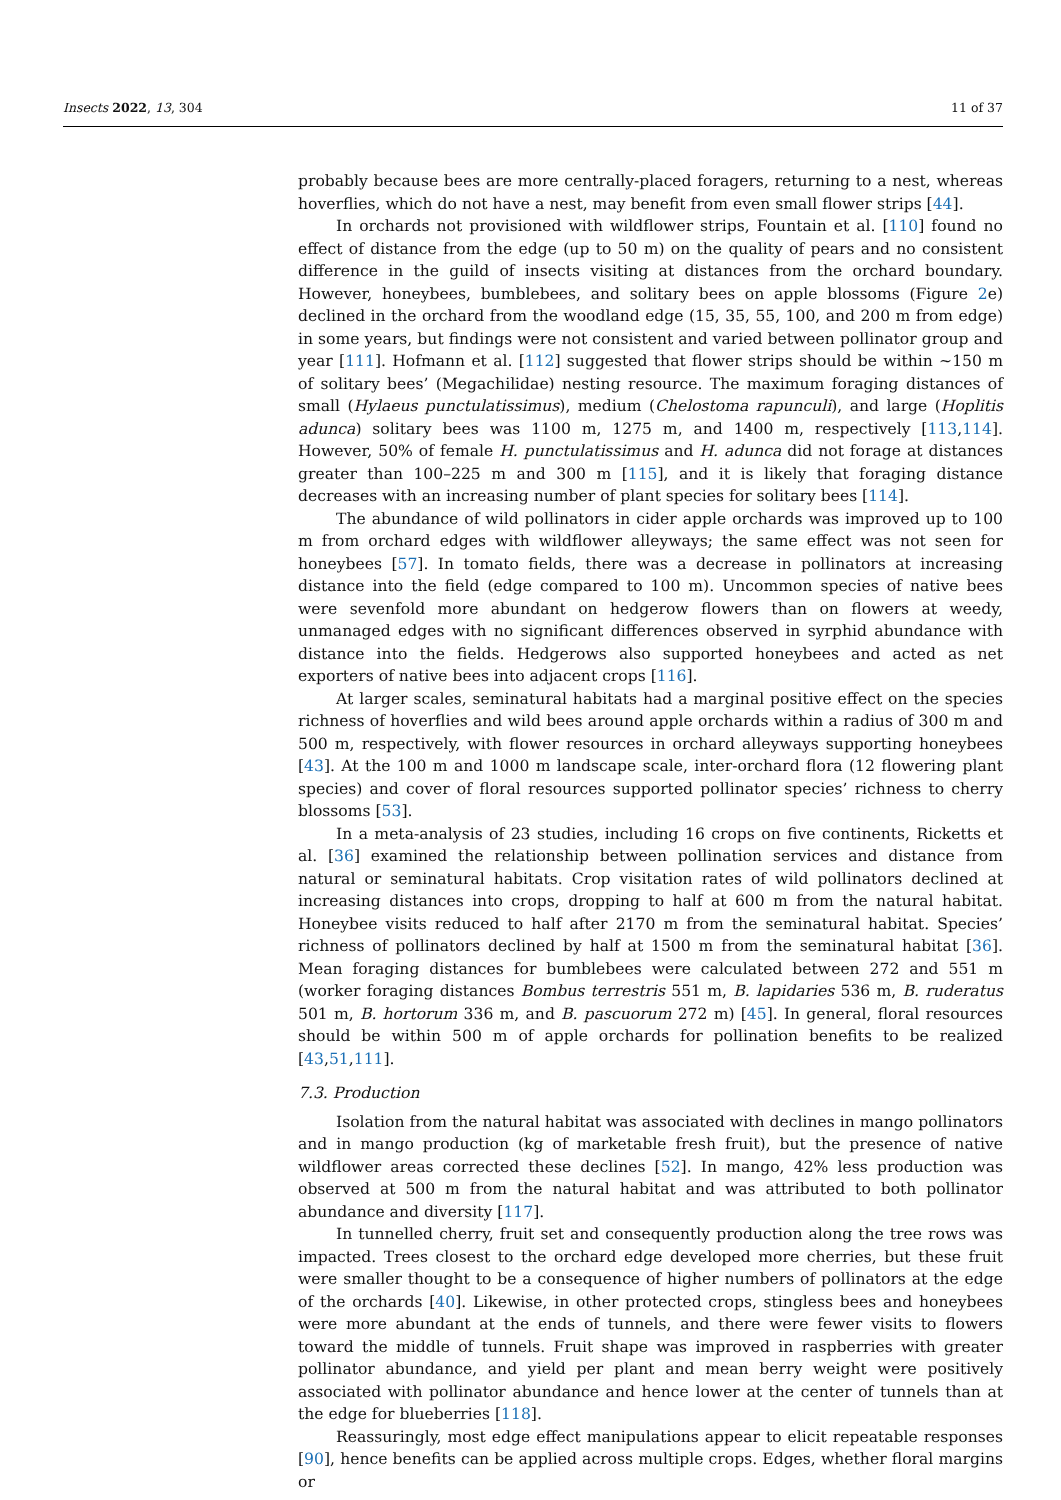Insects 2022, 13, 304 11 of 37
probably because bees are more centrally-placed foragers, returning to a nest, whereas hoverflies, which do not have a nest, may benefit from even small flower strips [44].
In orchards not provisioned with wildflower strips, Fountain et al. [110] found no effect of distance from the edge (up to 50 m) on the quality of pears and no consistent difference in the guild of insects visiting at distances from the orchard boundary. However, honeybees, bumblebees, and solitary bees on apple blossoms (Figure 2e) declined in the orchard from the woodland edge (15, 35, 55, 100, and 200 m from edge) in some years, but findings were not consistent and varied between pollinator group and year [111]. Hofmann et al. [112] suggested that flower strips should be within ~150 m of solitary bees’ (Megachilidae) nesting resource. The maximum foraging distances of small (Hylaeus punctulatissimus), medium (Chelostoma rapunculi), and large (Hoplitis adunca) solitary bees was 1100 m, 1275 m, and 1400 m, respectively [113,114]. However, 50% of female H. punctulatissimus and H. adunca did not forage at distances greater than 100–225 m and 300 m [115], and it is likely that foraging distance decreases with an increasing number of plant species for solitary bees [114].
The abundance of wild pollinators in cider apple orchards was improved up to 100 m from orchard edges with wildflower alleyways; the same effect was not seen for honeybees [57]. In tomato fields, there was a decrease in pollinators at increasing distance into the field (edge compared to 100 m). Uncommon species of native bees were sevenfold more abundant on hedgerow flowers than on flowers at weedy, unmanaged edges with no significant differences observed in syrphid abundance with distance into the fields. Hedgerows also supported honeybees and acted as net exporters of native bees into adjacent crops [116].
At larger scales, seminatural habitats had a marginal positive effect on the species richness of hoverflies and wild bees around apple orchards within a radius of 300 m and 500 m, respectively, with flower resources in orchard alleyways supporting honeybees [43]. At the 100 m and 1000 m landscape scale, inter-orchard flora (12 flowering plant species) and cover of floral resources supported pollinator species’ richness to cherry blossoms [53].
In a meta-analysis of 23 studies, including 16 crops on five continents, Ricketts et al. [36] examined the relationship between pollination services and distance from natural or seminatural habitats. Crop visitation rates of wild pollinators declined at increasing distances into crops, dropping to half at 600 m from the natural habitat. Honeybee visits reduced to half after 2170 m from the seminatural habitat. Species’ richness of pollinators declined by half at 1500 m from the seminatural habitat [36]. Mean foraging distances for bumblebees were calculated between 272 and 551 m (worker foraging distances Bombus terrestris 551 m, B. lapidaries 536 m, B. ruderatus 501 m, B. hortorum 336 m, and B. pascuorum 272 m) [45]. In general, floral resources should be within 500 m of apple orchards for pollination benefits to be realized [43,51,111].
7.3. Production
Isolation from the natural habitat was associated with declines in mango pollinators and in mango production (kg of marketable fresh fruit), but the presence of native wildflower areas corrected these declines [52]. In mango, 42% less production was observed at 500 m from the natural habitat and was attributed to both pollinator abundance and diversity [117].
In tunnelled cherry, fruit set and consequently production along the tree rows was impacted. Trees closest to the orchard edge developed more cherries, but these fruit were smaller thought to be a consequence of higher numbers of pollinators at the edge of the orchards [40]. Likewise, in other protected crops, stingless bees and honeybees were more abundant at the ends of tunnels, and there were fewer visits to flowers toward the middle of tunnels. Fruit shape was improved in raspberries with greater pollinator abundance, and yield per plant and mean berry weight were positively associated with pollinator abundance and hence lower at the center of tunnels than at the edge for blueberries [118].
Reassuringly, most edge effect manipulations appear to elicit repeatable responses [90], hence benefits can be applied across multiple crops. Edges, whether floral margins or